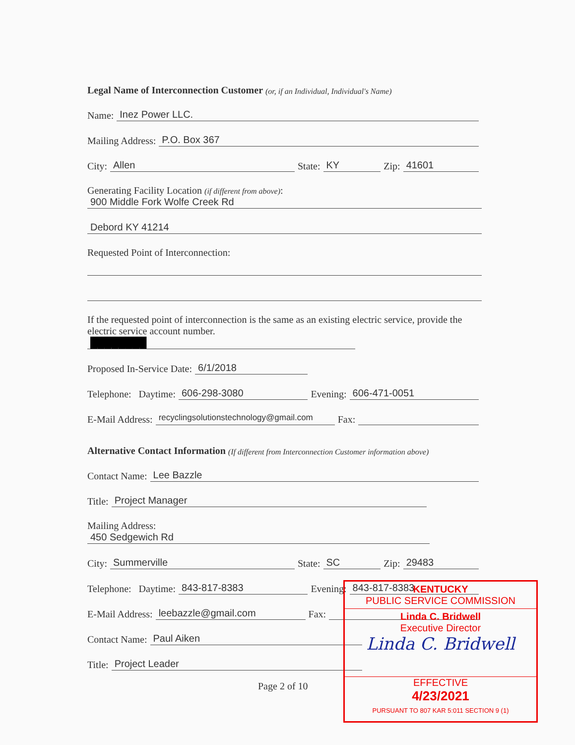Legal Name of Interconnection Customer (or, if an Individual, Individual's Name)
Name: Inez Power LLC.
Mailing Address: P.O. Box 367
City: Allen State: KY Zip: 41601
Generating Facility Location (if different from above):
900 Middle Fork Wolfe Creek Rd
Debord KY 41214
Requested Point of Interconnection:
If the requested point of interconnection is the same as an existing electric service, provide the electric service account number.
████████
Proposed In-Service Date: 6/1/2018
Telephone: Daytime: 606-298-3080 Evening: 606-471-0051
E-Mail Address: recyclingsolutionstechnology@gmail.com Fax:
Alternative Contact Information (If different from Interconnection Customer information above)
Contact Name: Lee Bazzle
Title: Project Manager
Mailing Address:
450 Sedgewich Rd
City: Summerville State: SC Zip: 29483
Telephone: Daytime: 843-817-8383 Evening: 843-817-8383
E-Mail Address: leebazzle@gmail.com Fax:
Contact Name: Paul Aiken
Title: Project Leader
Page 2 of 10
KENTUCKY
PUBLIC SERVICE COMMISSION
Linda C. Bridwell
Executive Director
Linda C. Bridwell
EFFECTIVE
4/23/2021
PURSUANT TO 807 KAR 5:011 SECTION 9 (1)